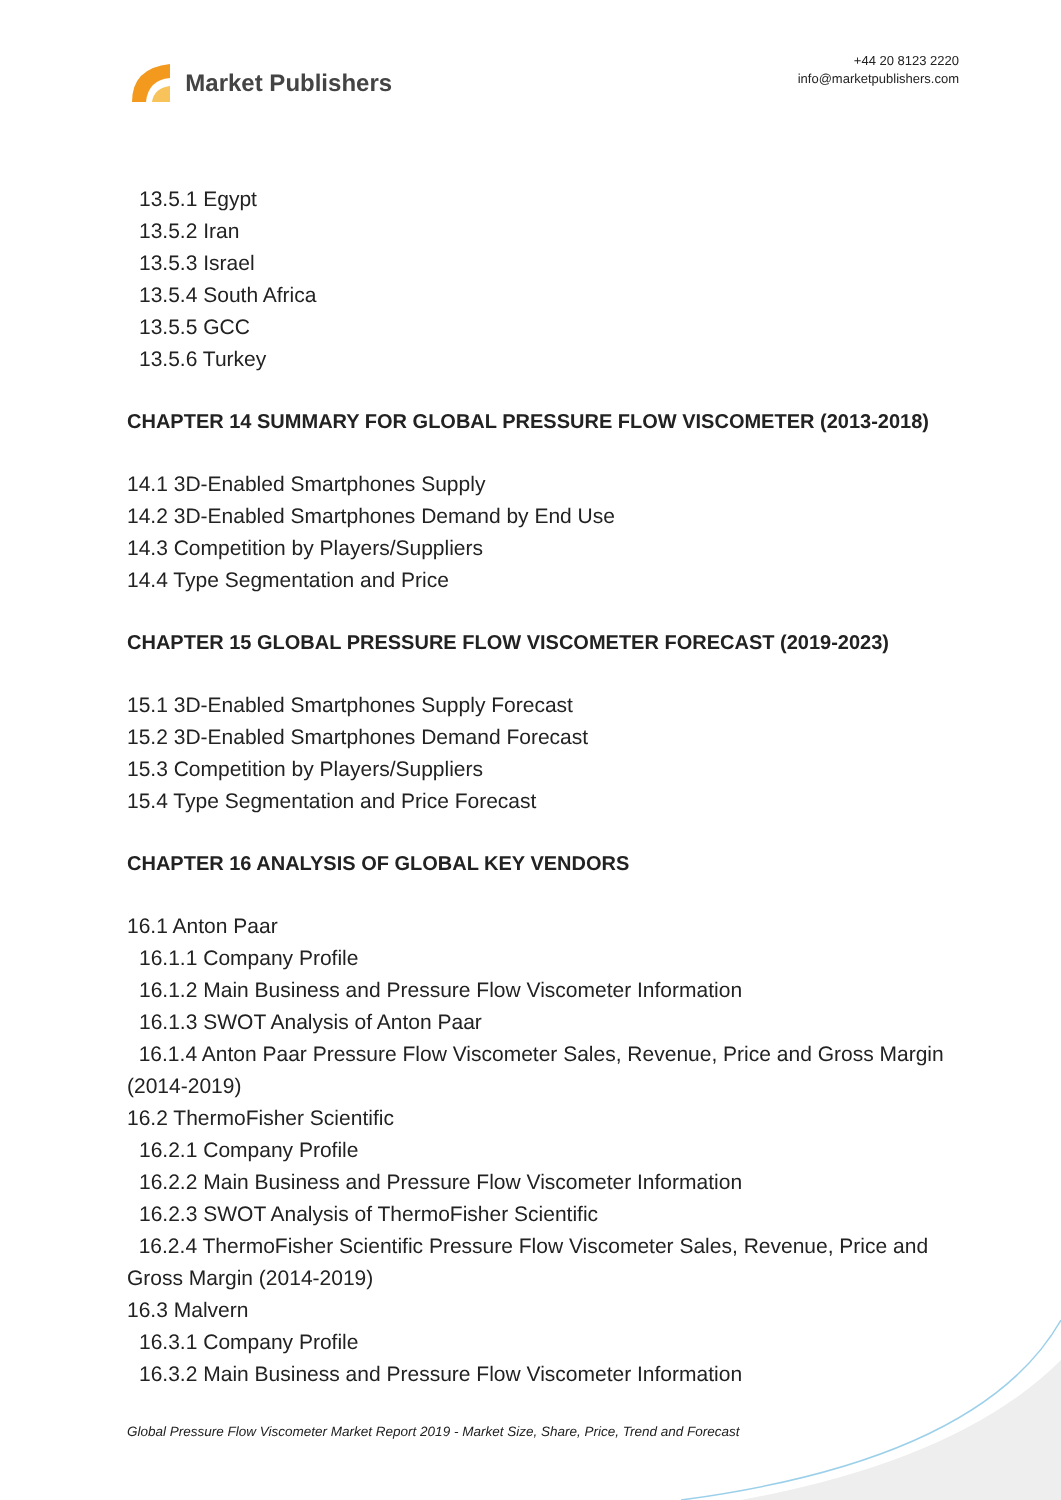Market Publishers
+44 20 8123 2220
info@marketpublishers.com
13.5.1 Egypt
13.5.2 Iran
13.5.3 Israel
13.5.4 South Africa
13.5.5 GCC
13.5.6 Turkey
CHAPTER 14 SUMMARY FOR GLOBAL PRESSURE FLOW VISCOMETER (2013-2018)
14.1 3D-Enabled Smartphones Supply
14.2 3D-Enabled Smartphones Demand by End Use
14.3 Competition by Players/Suppliers
14.4 Type Segmentation and Price
CHAPTER 15 GLOBAL PRESSURE FLOW VISCOMETER FORECAST (2019-2023)
15.1 3D-Enabled Smartphones Supply Forecast
15.2 3D-Enabled Smartphones Demand Forecast
15.3 Competition by Players/Suppliers
15.4 Type Segmentation and Price Forecast
CHAPTER 16 ANALYSIS OF GLOBAL KEY VENDORS
16.1 Anton Paar
16.1.1 Company Profile
16.1.2 Main Business and Pressure Flow Viscometer Information
16.1.3 SWOT Analysis of Anton Paar
16.1.4 Anton Paar Pressure Flow Viscometer Sales, Revenue, Price and Gross Margin (2014-2019)
16.2 ThermoFisher Scientific
16.2.1 Company Profile
16.2.2 Main Business and Pressure Flow Viscometer Information
16.2.3 SWOT Analysis of ThermoFisher Scientific
16.2.4 ThermoFisher Scientific Pressure Flow Viscometer Sales, Revenue, Price and Gross Margin (2014-2019)
16.3 Malvern
16.3.1 Company Profile
16.3.2 Main Business and Pressure Flow Viscometer Information
Global Pressure Flow Viscometer Market Report 2019 - Market Size, Share, Price, Trend and Forecast